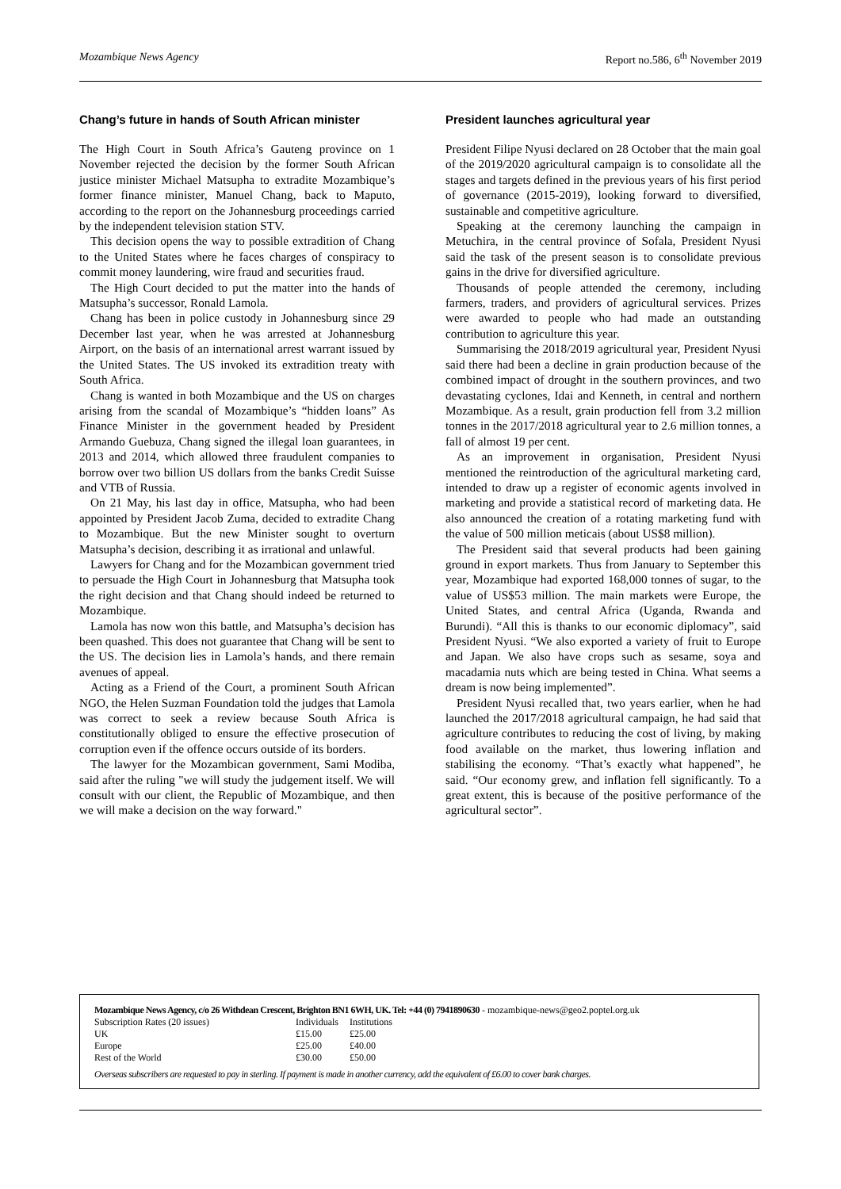Mozambique News Agency Report no.586, 6<sup>th</sup> November 2019
Chang’s future in hands of South African minister
The High Court in South Africa’s Gauteng province on 1 November rejected the decision by the former South African justice minister Michael Matsupha to extradite Mozambique’s former finance minister, Manuel Chang, back to Maputo, according to the report on the Johannesburg proceedings carried by the independent television station STV.
This decision opens the way to possible extradition of Chang to the United States where he faces charges of conspiracy to commit money laundering, wire fraud and securities fraud.
The High Court decided to put the matter into the hands of Matsupha’s successor, Ronald Lamola.
Chang has been in police custody in Johannesburg since 29 December last year, when he was arrested at Johannesburg Airport, on the basis of an international arrest warrant issued by the United States. The US invoked its extradition treaty with South Africa.
Chang is wanted in both Mozambique and the US on charges arising from the scandal of Mozambique’s “hidden loans” As Finance Minister in the government headed by President Armando Guebuza, Chang signed the illegal loan guarantees, in 2013 and 2014, which allowed three fraudulent companies to borrow over two billion US dollars from the banks Credit Suisse and VTB of Russia.
On 21 May, his last day in office, Matsupha, who had been appointed by President Jacob Zuma, decided to extradite Chang to Mozambique. But the new Minister sought to overturn Matsupha’s decision, describing it as irrational and unlawful.
Lawyers for Chang and for the Mozambican government tried to persuade the High Court in Johannesburg that Matsupha took the right decision and that Chang should indeed be returned to Mozambique.
Lamola has now won this battle, and Matsupha’s decision has been quashed. This does not guarantee that Chang will be sent to the US. The decision lies in Lamola’s hands, and there remain avenues of appeal.
Acting as a Friend of the Court, a prominent South African NGO, the Helen Suzman Foundation told the judges that Lamola was correct to seek a review because South Africa is constitutionally obliged to ensure the effective prosecution of corruption even if the offence occurs outside of its borders.
The lawyer for the Mozambican government, Sami Modiba, said after the ruling "we will study the judgement itself. We will consult with our client, the Republic of Mozambique, and then we will make a decision on the way forward."
President launches agricultural year
President Filipe Nyusi declared on 28 October that the main goal of the 2019/2020 agricultural campaign is to consolidate all the stages and targets defined in the previous years of his first period of governance (2015-2019), looking forward to diversified, sustainable and competitive agriculture.
Speaking at the ceremony launching the campaign in Metuchira, in the central province of Sofala, President Nyusi said the task of the present season is to consolidate previous gains in the drive for diversified agriculture.
Thousands of people attended the ceremony, including farmers, traders, and providers of agricultural services. Prizes were awarded to people who had made an outstanding contribution to agriculture this year.
Summarising the 2018/2019 agricultural year, President Nyusi said there had been a decline in grain production because of the combined impact of drought in the southern provinces, and two devastating cyclones, Idai and Kenneth, in central and northern Mozambique. As a result, grain production fell from 3.2 million tonnes in the 2017/2018 agricultural year to 2.6 million tonnes, a fall of almost 19 per cent.
As an improvement in organisation, President Nyusi mentioned the reintroduction of the agricultural marketing card, intended to draw up a register of economic agents involved in marketing and provide a statistical record of marketing data. He also announced the creation of a rotating marketing fund with the value of 500 million meticais (about US$8 million).
The President said that several products had been gaining ground in export markets. Thus from January to September this year, Mozambique had exported 168,000 tonnes of sugar, to the value of US$53 million. The main markets were Europe, the United States, and central Africa (Uganda, Rwanda and Burundi). “All this is thanks to our economic diplomacy”, said President Nyusi. “We also exported a variety of fruit to Europe and Japan. We also have crops such as sesame, soya and macadamia nuts which are being tested in China. What seems a dream is now being implemented”.
President Nyusi recalled that, two years earlier, when he had launched the 2017/2018 agricultural campaign, he had said that agriculture contributes to reducing the cost of living, by making food available on the market, thus lowering inflation and stabilising the economy. “That’s exactly what happened”, he said. “Our economy grew, and inflation fell significantly. To a great extent, this is because of the positive performance of the agricultural sector”.
Mozambique News Agency, c/o 26 Withdean Crescent, Brighton BN1 6WH, UK. Tel: +44 (0) 7941890630 - mozambique-news@geo2.poptel.org.uk
| Subscription Rates (20 issues) | Individuals | Institutions |
| UK | £15.00 | £25.00 |
| Europe | £25.00 | £40.00 |
| Rest of the World | £30.00 | £50.00 |
Overseas subscribers are requested to pay in sterling. If payment is made in another currency, add the equivalent of £6.00 to cover bank charges.